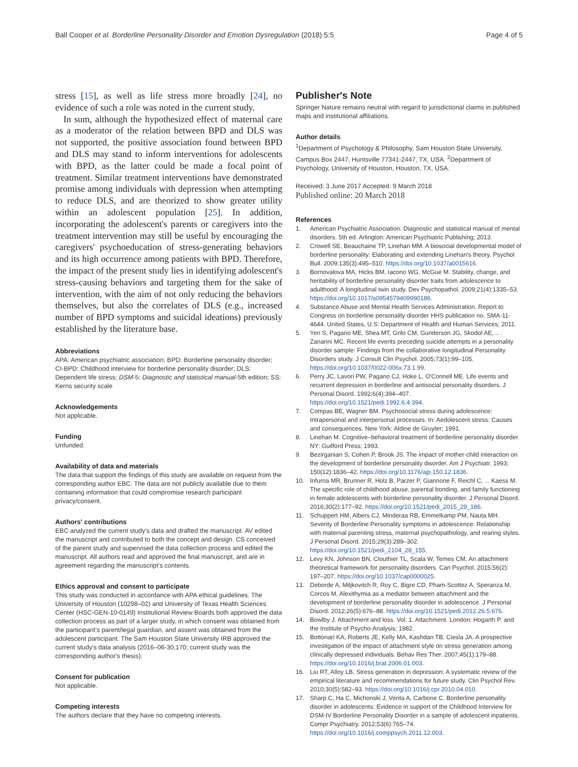Ball Cooper et al. Borderline Personality Disorder and Emotion Dysregulation (2018) 5:5
Page 4 of 5
stress [15], as well as life stress more broadly [24], no evidence of such a role was noted in the current study.
In sum, although the hypothesized effect of maternal care as a moderator of the relation between BPD and DLS was not supported, the positive association found between BPD and DLS may stand to inform interventions for adolescents with BPD, as the latter could be made a focal point of treatment. Similar treatment interventions have demonstrated promise among individuals with depression when attempting to reduce DLS, and are theorized to show greater utility within an adolescent population [25]. In addition, incorporating the adolescent's parents or caregivers into the treatment intervention may still be useful by encouraging the caregivers' psychoeducation of stress-generating behaviors and its high occurrence among patients with BPD. Therefore, the impact of the present study lies in identifying adolescent's stress-causing behaviors and targeting them for the sake of intervention, with the aim of not only reducing the behaviors themselves, but also the correlates of DLS (e.g., increased number of BPD symptoms and suicidal ideations) previously established by the literature base.
Abbreviations
APA: American psychiatric association; BPD: Borderline personality disorder; CI-BPD: Childhood interview for borderline personality disorder; DLS: Dependent life stress; DSM-5: Diagnostic and statistical manual-5th edition; SS: Kerns security scale
Acknowledgements
Not applicable.
Funding
Unfunded.
Availability of data and materials
The data that support the findings of this study are available on request from the corresponding author EBC. The data are not publicly available due to them containing information that could compromise research participant privacy/consent.
Authors' contributions
EBC analyzed the current study's data and drafted the manuscript. AV edited the manuscript and contributed to both the concept and design. CS conceived of the parent study and supervised the data collection process and edited the manuscript. All authors read and approved the final manuscript, and are in agreement regarding the manuscript's contents.
Ethics approval and consent to participate
This study was conducted in accordance with APA ethical guidelines. The University of Houston (10298–02) and University of Texas Health Sciences Center (HSC-GEN-10-0149) Institutional Review Boards both approved the data collection process as part of a larger study, in which consent was obtained from the participant's parent/legal guardian, and assent was obtained from the adolescent participant. The Sam Houston State University IRB approved the current study's data analysis (2016–06-30,170; current study was the corresponding author's thesis).
Consent for publication
Not applicable.
Competing interests
The authors declare that they have no competing interests.
Publisher's Note
Springer Nature remains neutral with regard to jurisdictional claims in published maps and institutional affiliations.
Author details
<sup>1</sup> Department of Psychology & Philosophy, Sam Houston State University, Campus Box 2447, Huntsville 77341-2447, TX, USA. <sup>2</sup>Department of Psychology, University of Houston, Houston, TX, USA.
Received: 3 June 2017 Accepted: 9 March 2018
Published online: 20 March 2018
References
1. American Psychiatric Association. Diagnostic and statistical manual of mental disorders. 5th ed. Arlington: American Psychiatric Publishing; 2013.
2. Crowell SE, Beauchaine TP, Linehan MM. A biosocial developmental model of borderline personality: Elaborating and extending Linehan's theory. Psychol Bull. 2009;135(3):495–510. https://doi.org/10.1037/a0015616.
3. Bornovalova MA, Hicks BM, Iacono WG, McGue M. Stability, change, and heritability of borderline personality disorder traits from adolescence to adulthood: A longitudinal twin study. Dev Psychopathol. 2009;21(4):1335–53. https://doi.org/10.1017/s0954579409990186.
4. Substance Abuse and Mental Health Services Administration. Report to Congress on borderline personality disorder HHS publication no. SMA-11-4644. United States, U.S: Department of Health and Human Services; 2011.
5. Yen S, Pagano ME, Shea MT, Grilo CM, Gunderson JG, Skodol AE, .. . Zanarini MC. Recent life events preceding suicide attempts in a personality disorder sample: Findings from the collaborative longitudinal Personality Disorders study. J Consult Clin Psychol. 2005;73(1):99–105. https://doi.org/10.1037/0022-006x.73.1.99.
6. Perry JC, Lavori PW, Pagano CJ, Hoke L, O'Connell ME. Life events and recurrent depression in borderline and antisocial personality disorders. J Personal Disord. 1992;6(4):394–407. https://doi.org/10.1521/pedi.1992.6.4.394.
7. Compas BE, Wagner BM. Psychosocial stress during adolescence: Intrapersonal and interpersonal processes. In: Aedolescent stress: Causes and consequences. New York: Aldine de Gruyter; 1991.
8. Linehan M. Cognitive–behavioral treatment of borderline personality disorder. NY: Guilford Press; 1993.
9. Bezirganian S, Cohen P, Brook JS. The impact of mother-child interaction on the development of borderline personality disorder. Am J Psychiatr. 1993; 150(12):1836–42. https://doi.org/10.1176/ajp.150.12.1836.
10. Infurna MR, Brunner R, Holz B, Parzer P, Giannone F, Reichl C, ... Kaess M. The specific role of childhood abuse, parental bonding, and family functioning in female adolescents with borderline personality disorder. J Personal Disord. 2016;30(2):177–92. https://doi.org/10.1521/pedi_2015_29_186.
11. Schuppert HM, Albers CJ, Minderaa RB, Emmelkamp PM, Nauta MH. Severity of Borderline Personality symptoms in adolescence: Relationship with maternal parenting stress, maternal psychopathology, and rearing styles. J Personal Disord. 2015;29(3):289–302. https://doi.org/10.1521/pedi_2104_28_155.
12. Levy KN, Johnson BN, Clouthier TL, Scala W, Temes CM. An attachment theoretical framework for personality disorders. Can Psychol. 2015;56(2): 197–207. https://doi.org/10.1037/cap0000025.
13. Deborde A, Miljkovitch R, Roy C, Bigre CD, Pham-Scottez A, Speranza M, Corcos M. Alexithymia as a mediator between attachment and the development of borderline personality disorder in adolescence. J Personal Disord. 2012;26(5):676–88. https://doi.org/10.1521/pedi.2012.26.5.676.
14. Bowlby J. Attachment and loss. Vol. 1. Attachment. London: Hogarth P. and the Institute of Psycho-Analysis; 1982.
15. Bottonari KA, Roberts JE, Kelly MA, Kashdan TB, Ciesla JA. A prospective investigation of the impact of attachment style on stress generation among clinically depressed individuals. Behav Res Ther. 2007;45(1):179–88. https://doi.org/10.1016/j.brat.2006.01.003.
16. Liu RT, Alloy LB. Stress generation in depression: A systematic review of the empirical literature and recommendations for future study. Clin Psychol Rev. 2010;30(5):582–93. https://doi.org/10.1016/j.cpr.2010.04.010.
17. Sharp C, Ha C, Michonski J, Venta A, Carbone C. Borderline personality disorder in adolescents: Evidence in support of the Childhood Interview for DSM-IV Borderline Personality Disorder in a sample of adolescent inpatients. Compr Psychiatry. 2012;53(6):765–74. https://doi.org/10.1016/j.comppsych.2011.12.003.